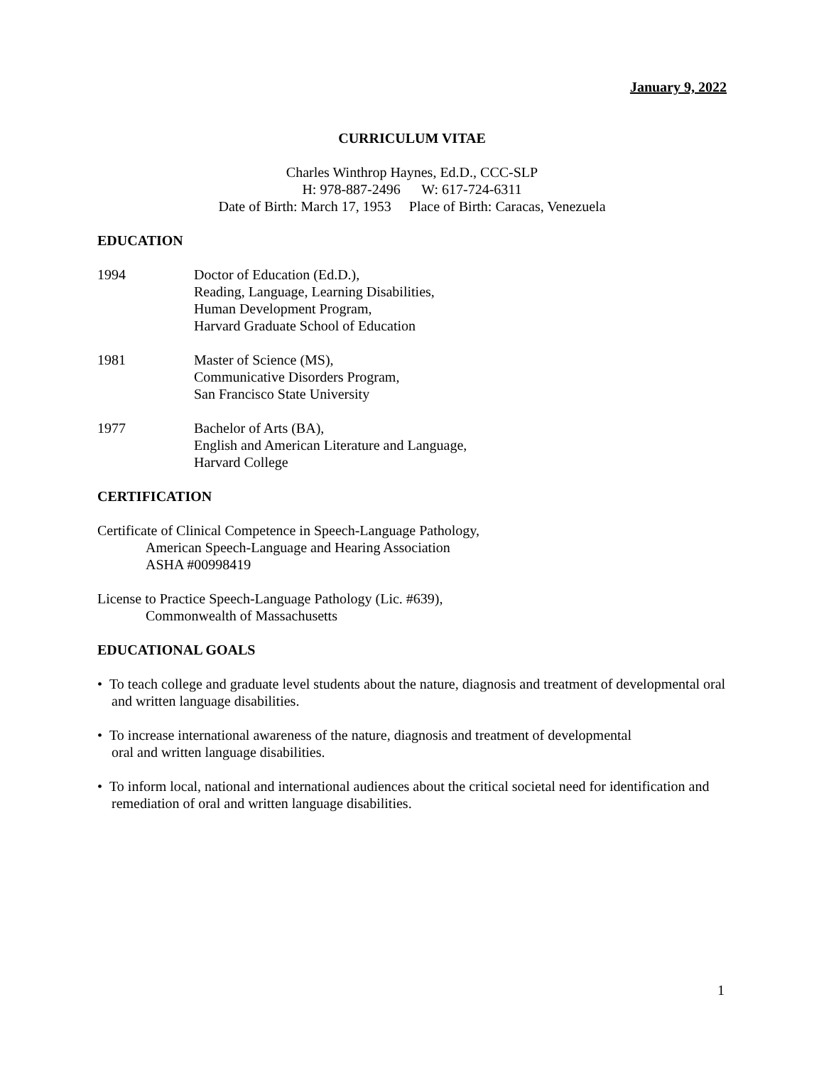January 9, 2022
CURRICULUM VITAE
Charles Winthrop Haynes, Ed.D., CCC-SLP
H: 978-887-2496 W: 617-724-6311
Date of Birth: March 17, 1953 Place of Birth: Caracas, Venezuela
EDUCATION
1994 Doctor of Education (Ed.D.),
Reading, Language, Learning Disabilities,
Human Development Program,
Harvard Graduate School of Education
1981 Master of Science (MS),
Communicative Disorders Program,
San Francisco State University
1977 Bachelor of Arts (BA),
English and American Literature and Language,
Harvard College
CERTIFICATION
Certificate of Clinical Competence in Speech-Language Pathology,
American Speech-Language and Hearing Association
ASHA #00998419
License to Practice Speech-Language Pathology (Lic. #639),
Commonwealth of Massachusetts
EDUCATIONAL GOALS
• To teach college and graduate level students about the nature, diagnosis and treatment of developmental oral and written language disabilities.
• To increase international awareness of the nature, diagnosis and treatment of developmental
oral and written language disabilities.
• To inform local, national and international audiences about the critical societal need for identification and remediation of oral and written language disabilities.
1